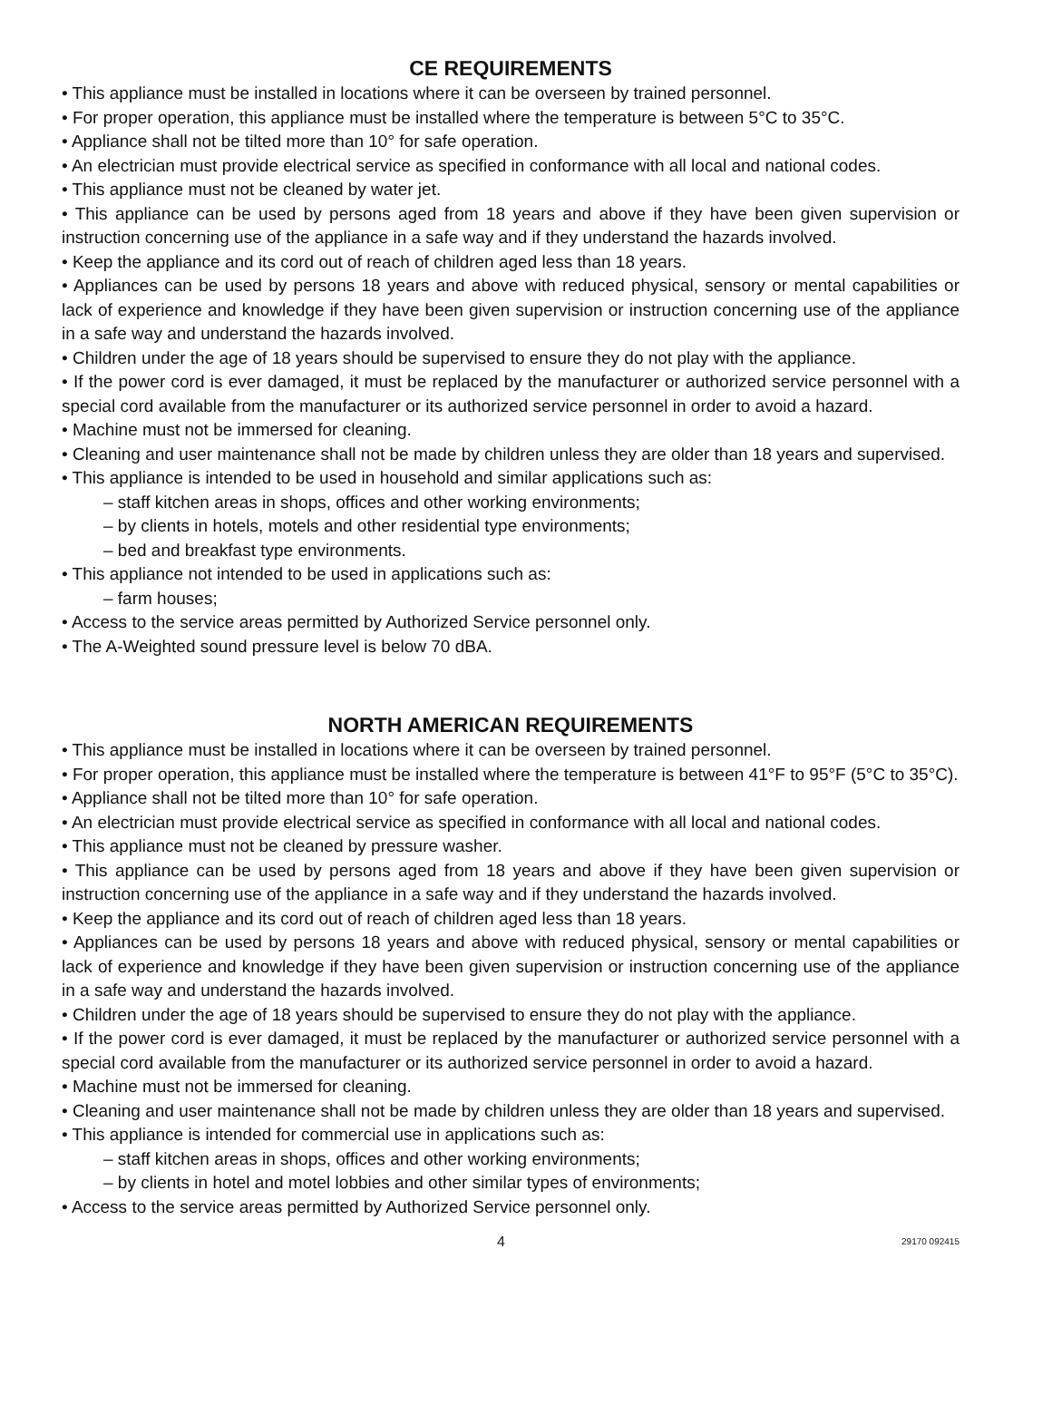CE REQUIREMENTS
• This appliance must be installed in locations where it can be overseen by trained personnel.
• For proper operation, this appliance must be installed where the temperature is between 5°C to 35°C.
• Appliance shall not be tilted more than 10° for safe operation.
• An electrician must provide electrical service as specified in conformance with all local and national codes.
• This appliance must not be cleaned by water jet.
• This appliance can be used by persons aged from 18 years and above if they have been given supervision or instruction concerning use of the appliance in a safe way and if they understand the hazards involved.
• Keep the appliance and its cord out of reach of children aged less than 18 years.
• Appliances can be used by persons 18 years and above with reduced physical, sensory or mental capabilities or lack of experience and knowledge if they have been given supervision or instruction concerning use of the appliance in a safe way and understand the hazards involved.
• Children under the age of 18 years should be supervised to ensure they do not play with the appliance.
• If the power cord is ever damaged, it must be replaced by the manufacturer or authorized service personnel with a special cord available from the manufacturer or its authorized service personnel in order to avoid a hazard.
• Machine must not be immersed for cleaning.
• Cleaning and user maintenance shall not be made by children unless they are older than 18 years and supervised.
• This appliance is intended to be used in household and similar applications such as:
– staff kitchen areas in shops, offices and other working environments;
– by clients in hotels, motels and other residential type environments;
– bed and breakfast type environments.
• This appliance not intended to be used in applications such as:
– farm houses;
• Access to the service areas permitted by Authorized Service personnel only.
• The A-Weighted sound pressure level is below 70 dBA.
NORTH AMERICAN REQUIREMENTS
• This appliance must be installed in locations where it can be overseen by trained personnel.
• For proper operation, this appliance must be installed where the temperature is between 41°F to 95°F (5°C to 35°C).
• Appliance shall not be tilted more than 10° for safe operation.
• An electrician must provide electrical service as specified in conformance with all local and national codes.
• This appliance must not be cleaned by pressure washer.
• This appliance can be used by persons aged from 18 years and above if they have been given supervision or instruction concerning use of the appliance in a safe way and if they understand the hazards involved.
• Keep the appliance and its cord out of reach of children aged less than 18 years.
• Appliances can be used by persons 18 years and above with reduced physical, sensory or mental capabilities or lack of experience and knowledge if they have been given supervision or instruction concerning use of the appliance in a safe way and understand the hazards involved.
• Children under the age of 18 years should be supervised to ensure they do not play with the appliance.
• If the power cord is ever damaged, it must be replaced by the manufacturer or authorized service personnel with a special cord available from the manufacturer or its authorized service personnel in order to avoid a hazard.
• Machine must not be immersed for cleaning.
• Cleaning and user maintenance shall not be made by children unless they are older than 18 years and supervised.
• This appliance is intended for commercial use in applications such as:
– staff kitchen areas in shops, offices and other working environments;
– by clients in hotel and motel lobbies and other similar types of environments;
• Access to the service areas permitted by Authorized Service personnel only.
4 29170 092415